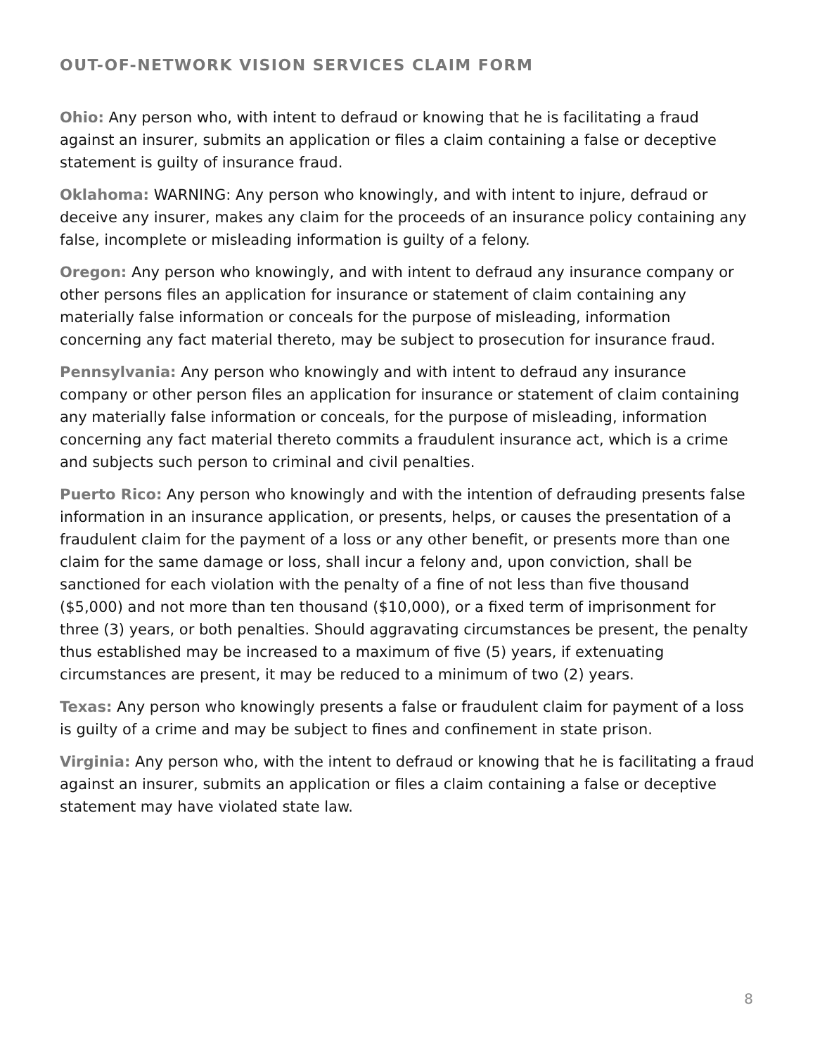OUT-OF-NETWORK VISION SERVICES CLAIM FORM
Ohio: Any person who, with intent to defraud or knowing that he is facilitating a fraud against an insurer, submits an application or files a claim containing a false or deceptive statement is guilty of insurance fraud.
Oklahoma: WARNING: Any person who knowingly, and with intent to injure, defraud or deceive any insurer, makes any claim for the proceeds of an insurance policy containing any false, incomplete or misleading information is guilty of a felony.
Oregon: Any person who knowingly, and with intent to defraud any insurance company or other persons files an application for insurance or statement of claim containing any materially false information or conceals for the purpose of misleading, information concerning any fact material thereto, may be subject to prosecution for insurance fraud.
Pennsylvania: Any person who knowingly and with intent to defraud any insurance company or other person files an application for insurance or statement of claim containing any materially false information or conceals, for the purpose of misleading, information concerning any fact material thereto commits a fraudulent insurance act, which is a crime and subjects such person to criminal and civil penalties.
Puerto Rico: Any person who knowingly and with the intention of defrauding presents false information in an insurance application, or presents, helps, or causes the presentation of a fraudulent claim for the payment of a loss or any other benefit, or presents more than one claim for the same damage or loss, shall incur a felony and, upon conviction, shall be sanctioned for each violation with the penalty of a fine of not less than five thousand ($5,000) and not more than ten thousand ($10,000), or a fixed term of imprisonment for three (3) years, or both penalties. Should aggravating circumstances be present, the penalty thus established may be increased to a maximum of five (5) years, if extenuating circumstances are present, it may be reduced to a minimum of two (2) years.
Texas: Any person who knowingly presents a false or fraudulent claim for payment of a loss is guilty of a crime and may be subject to fines and confinement in state prison.
Virginia: Any person who, with the intent to defraud or knowing that he is facilitating a fraud against an insurer, submits an application or files a claim containing a false or deceptive statement may have violated state law.
8